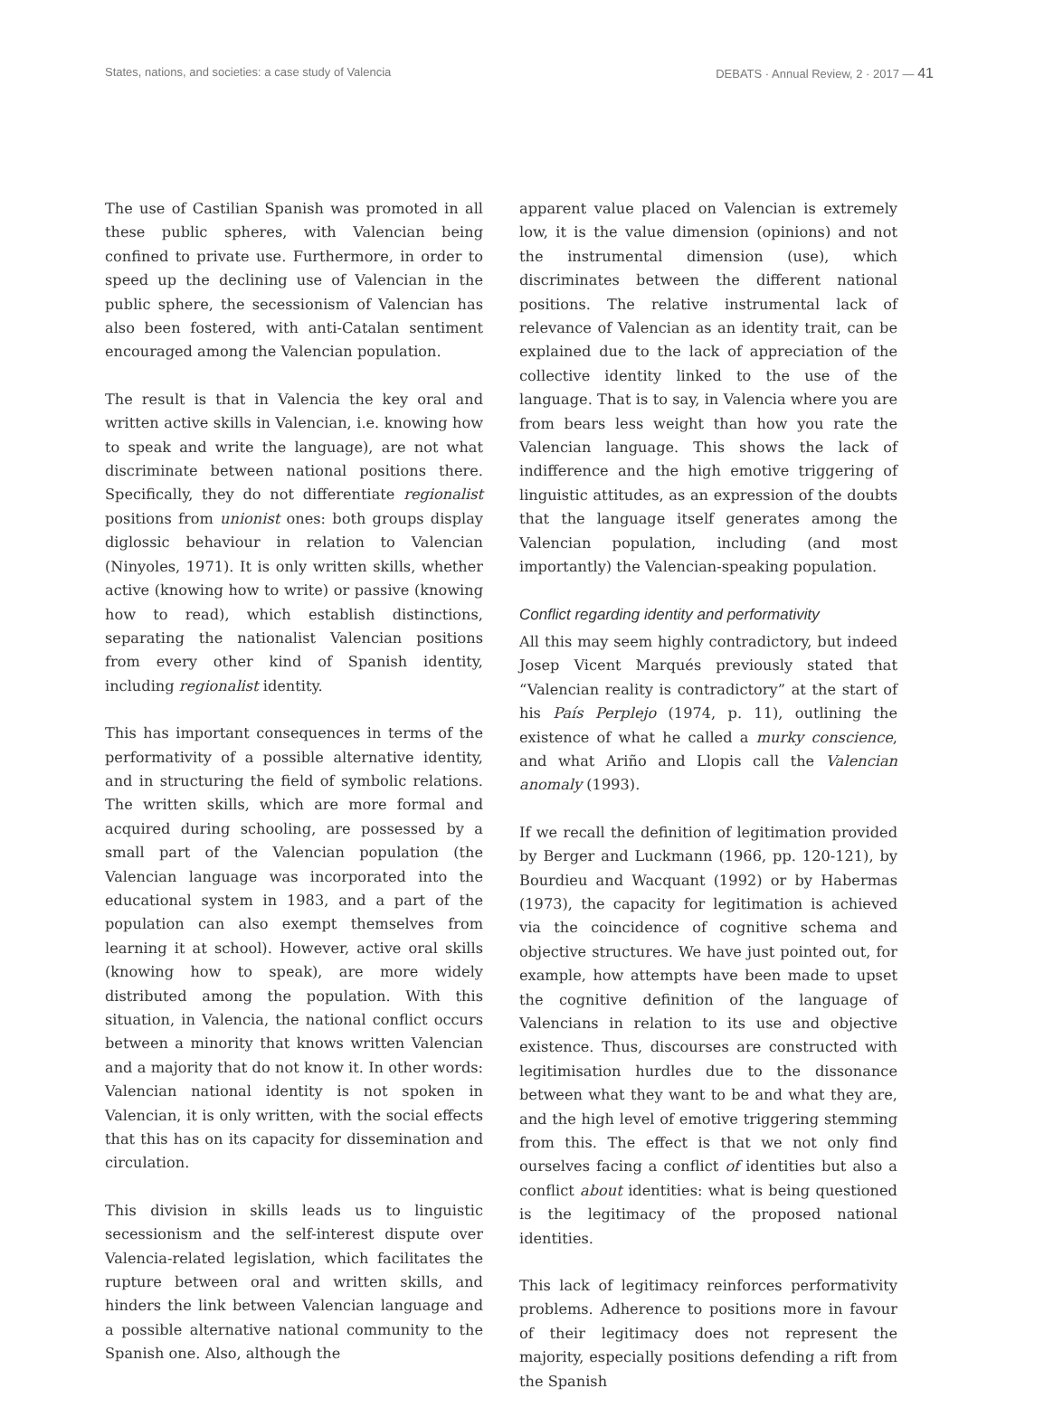States, nations, and societies: a case study of Valencia DEBATS · Annual Review, 2 · 2017 — 41
The use of Castilian Spanish was promoted in all these public spheres, with Valencian being confined to private use. Furthermore, in order to speed up the declining use of Valencian in the public sphere, the secessionism of Valencian has also been fostered, with anti-Catalan sentiment encouraged among the Valencian population.
The result is that in Valencia the key oral and written active skills in Valencian, i.e. knowing how to speak and write the language), are not what discriminate between national positions there. Specifically, they do not differentiate regionalist positions from unionist ones: both groups display diglossic behaviour in relation to Valencian (Ninyoles, 1971). It is only written skills, whether active (knowing how to write) or passive (knowing how to read), which establish distinctions, separating the nationalist Valencian positions from every other kind of Spanish identity, including regionalist identity.
This has important consequences in terms of the performativity of a possible alternative identity, and in structuring the field of symbolic relations. The written skills, which are more formal and acquired during schooling, are possessed by a small part of the Valencian population (the Valencian language was incorporated into the educational system in 1983, and a part of the population can also exempt themselves from learning it at school). However, active oral skills (knowing how to speak), are more widely distributed among the population. With this situation, in Valencia, the national conflict occurs between a minority that knows written Valencian and a majority that do not know it. In other words: Valencian national identity is not spoken in Valencian, it is only written, with the social effects that this has on its capacity for dissemination and circulation.
This division in skills leads us to linguistic secessionism and the self-interest dispute over Valencia-related legislation, which facilitates the rupture between oral and written skills, and hinders the link between Valencian language and a possible alternative national community to the Spanish one. Also, although the
apparent value placed on Valencian is extremely low, it is the value dimension (opinions) and not the instrumental dimension (use), which discriminates between the different national positions. The relative instrumental lack of relevance of Valencian as an identity trait, can be explained due to the lack of appreciation of the collective identity linked to the use of the language. That is to say, in Valencia where you are from bears less weight than how you rate the Valencian language. This shows the lack of indifference and the high emotive triggering of linguistic attitudes, as an expression of the doubts that the language itself generates among the Valencian population, including (and most importantly) the Valencian-speaking population.
Conflict regarding identity and performativity
All this may seem highly contradictory, but indeed Josep Vicent Marqués previously stated that “Valencian reality is contradictory” at the start of his País Perplejo (1974, p. 11), outlining the existence of what he called a murky conscience, and what Ariño and Llopis call the Valencian anomaly (1993).
If we recall the definition of legitimation provided by Berger and Luckmann (1966, pp. 120-121), by Bourdieu and Wacquant (1992) or by Habermas (1973), the capacity for legitimation is achieved via the coincidence of cognitive schema and objective structures. We have just pointed out, for example, how attempts have been made to upset the cognitive definition of the language of Valencians in relation to its use and objective existence. Thus, discourses are constructed with legitimisation hurdles due to the dissonance between what they want to be and what they are, and the high level of emotive triggering stemming from this. The effect is that we not only find ourselves facing a conflict of identities but also a conflict about identities: what is being questioned is the legitimacy of the proposed national identities.
This lack of legitimacy reinforces performativity problems. Adherence to positions more in favour of their legitimacy does not represent the majority, especially positions defending a rift from the Spanish